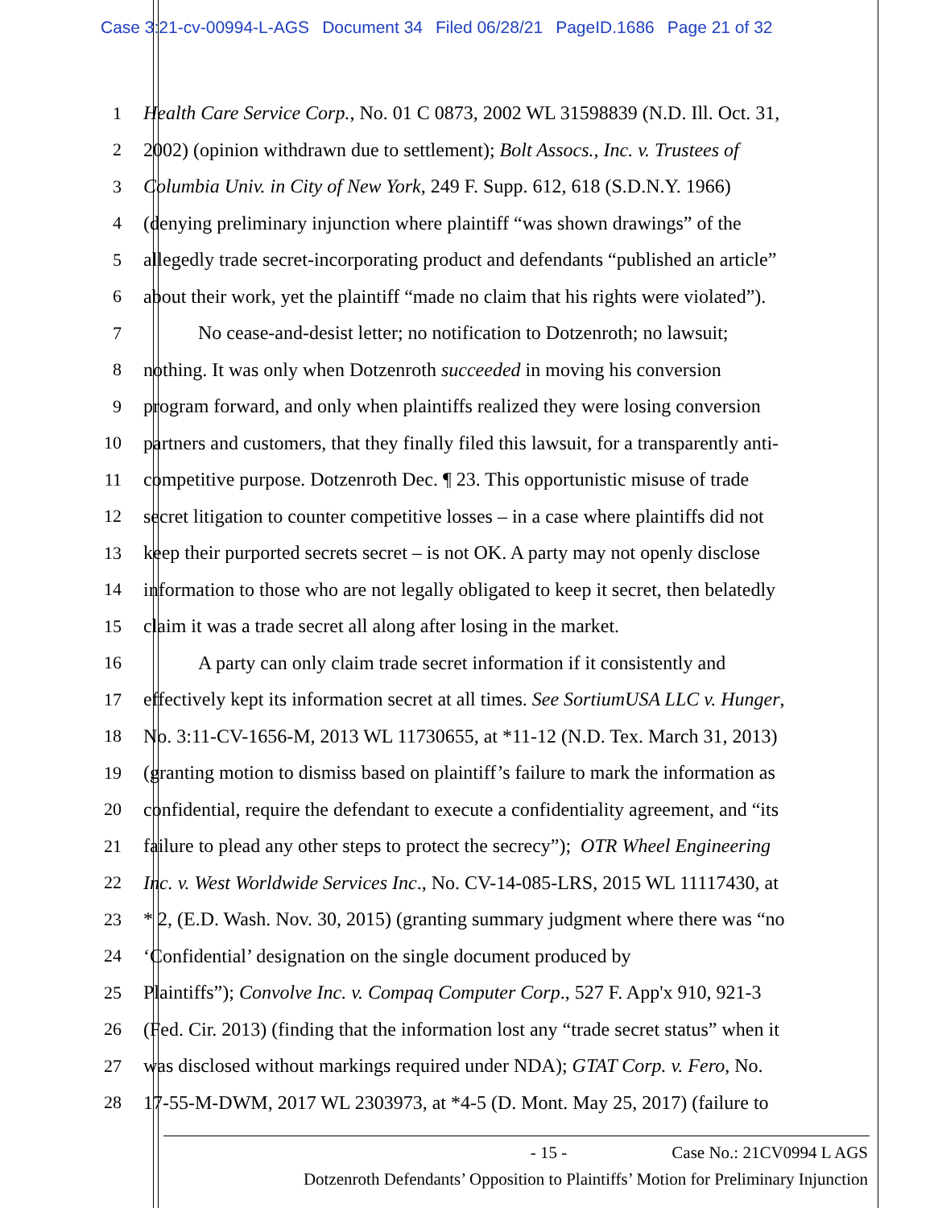Case 3:21-cv-00994-L-AGS Document 34 Filed 06/28/21 PageID.1686 Page 21 of 32
1 Health Care Service Corp., No. 01 C 0873, 2002 WL 31598839 (N.D. Ill. Oct. 31,
2 2002) (opinion withdrawn due to settlement); Bolt Assocs., Inc. v. Trustees of
3 Columbia Univ. in City of New York, 249 F. Supp. 612, 618 (S.D.N.Y. 1966)
4 (denying preliminary injunction where plaintiff “was shown drawings” of the
5 allegedly trade secret-incorporating product and defendants “published an article”
6 about their work, yet the plaintiff “made no claim that his rights were violated”).
7 No cease-and-desist letter; no notification to Dotzenroth; no lawsuit;
8 nothing. It was only when Dotzenroth succeeded in moving his conversion
9 program forward, and only when plaintiffs realized they were losing conversion
10 partners and customers, that they finally filed this lawsuit, for a transparently anti-
11 competitive purpose. Dotzenroth Dec. ¶ 23. This opportunistic misuse of trade
12 secret litigation to counter competitive losses – in a case where plaintiffs did not
13 keep their purported secrets secret – is not OK. A party may not openly disclose
14 information to those who are not legally obligated to keep it secret, then belatedly
15 claim it was a trade secret all along after losing in the market.
16 A party can only claim trade secret information if it consistently and
17 effectively kept its information secret at all times. See SortiumUSA LLC v. Hunger,
18 No. 3:11-CV-1656-M, 2013 WL 11730655, at *11-12 (N.D. Tex. March 31, 2013)
19 (granting motion to dismiss based on plaintiff’s failure to mark the information as
20 confidential, require the defendant to execute a confidentiality agreement, and “its
21 failure to plead any other steps to protect the secrecy”); OTR Wheel Engineering
22 Inc. v. West Worldwide Services Inc., No. CV-14-085-LRS, 2015 WL 11117430, at
23 * 2, (E.D. Wash. Nov. 30, 2015) (granting summary judgment where there was “no
24 ‘Confidential’ designation on the single document produced by
25 Plaintiffs”); Convolve Inc. v. Compaq Computer Corp., 527 F. App'x 910, 921-3
26 (Fed. Cir. 2013) (finding that the information lost any “trade secret status” when it
27 was disclosed without markings required under NDA); GTAT Corp. v. Fero, No.
28 17-55-M-DWM, 2017 WL 2303973, at *4-5 (D. Mont. May 25, 2017) (failure to
- 15 - Case No.: 21CV0994 L AGS
Dotzenroth Defendants’ Opposition to Plaintiffs’ Motion for Preliminary Injunction